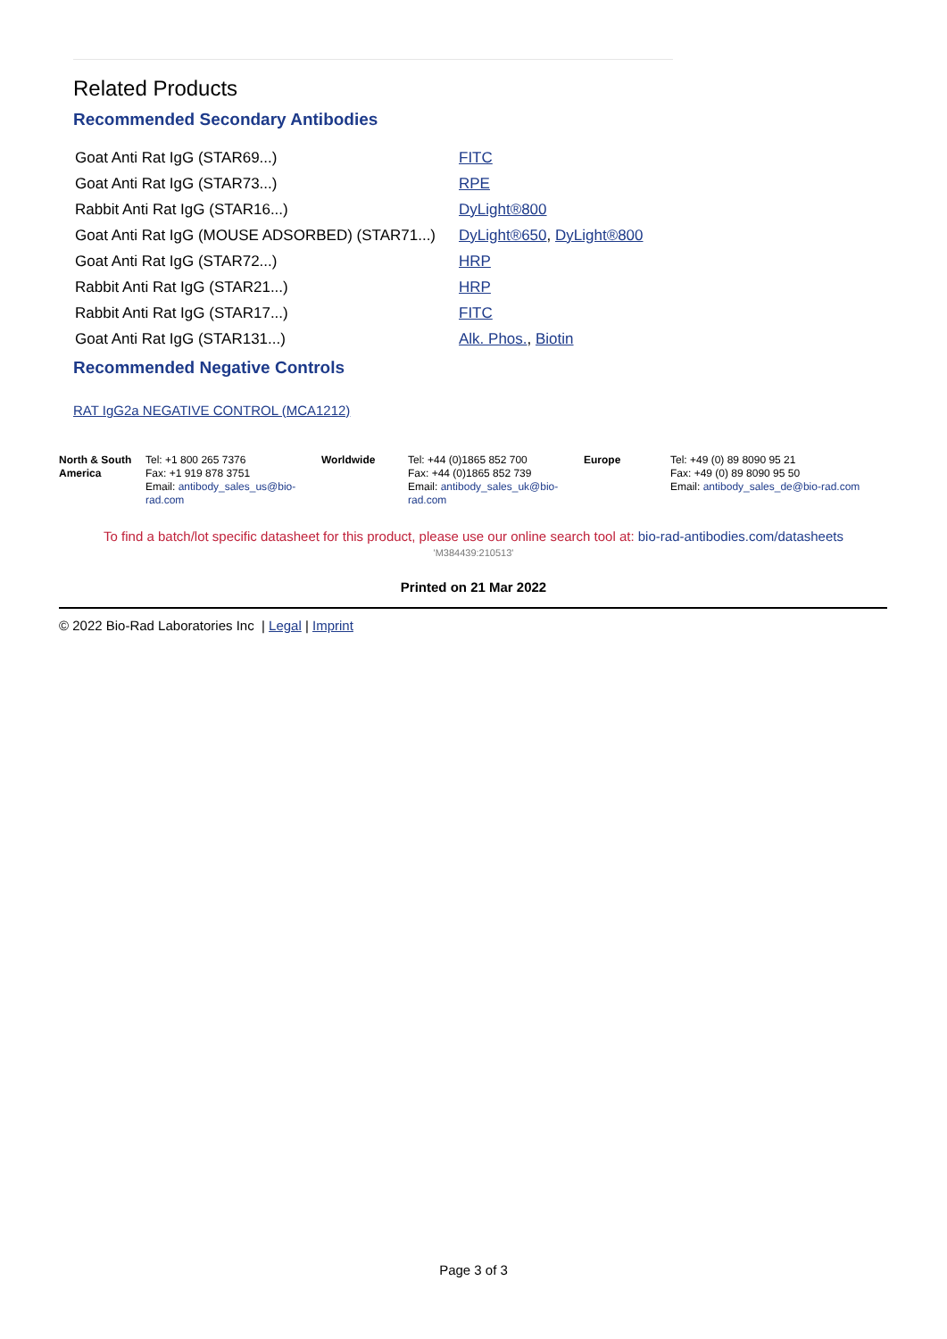Related Products
Recommended Secondary Antibodies
| Goat Anti Rat IgG (STAR69...) | FITC |
| Goat Anti Rat IgG (STAR73...) | RPE |
| Rabbit Anti Rat IgG (STAR16...) | DyLight®800 |
| Goat Anti Rat IgG (MOUSE ADSORBED) (STAR71...) | DyLight®650 , DyLight®800 |
| Goat Anti Rat IgG (STAR72...) | HRP |
| Rabbit Anti Rat IgG (STAR21...) | HRP |
| Rabbit Anti Rat IgG (STAR17...) | FITC |
| Goat Anti Rat IgG (STAR131...) | Alk. Phos. , Biotin |
Recommended Negative Controls
RAT IgG2a NEGATIVE CONTROL (MCA1212)
| North & South America | Tel: +1 800 265 7376 Fax: +1 919 878 3751 Email: antibody_sales_us@bio-rad.com | Worldwide | Tel: +44 (0)1865 852 700 Fax: +44 (0)1865 852 739 Email: antibody_sales_uk@bio-rad.com | Europe | Tel: +49 (0) 89 8090 95 21 Fax: +49 (0) 89 8090 95 50 Email: antibody_sales_de@bio-rad.com |
To find a batch/lot specific datasheet for this product, please use our online search tool at: bio-rad-antibodies.com/datasheets
'M384439:210513'
Printed on 21 Mar 2022
© 2022 Bio-Rad Laboratories Inc | Legal | Imprint
Page 3 of 3